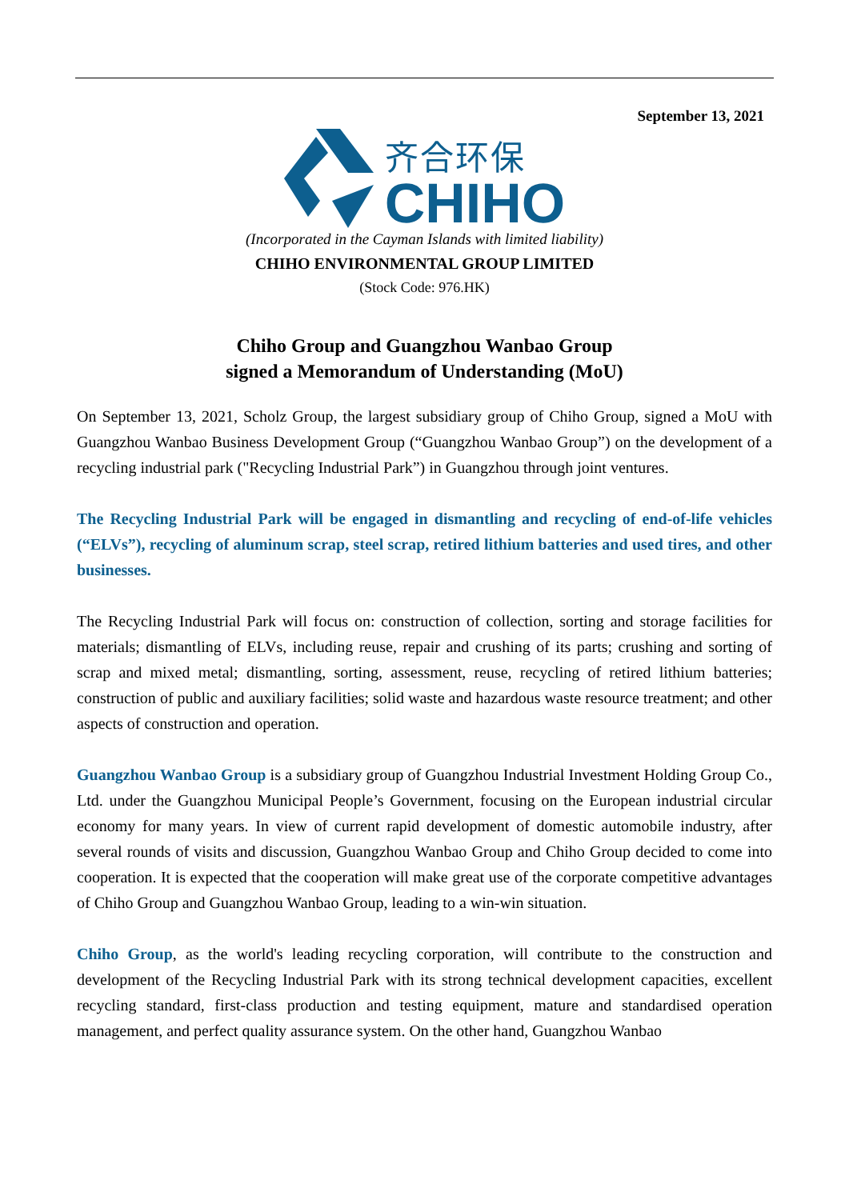September 13, 2021
齐合环保
CHIHO
(Incorporated in the Cayman Islands with limited liability)
CHIHO ENVIRONMENTAL GROUP LIMITED
(Stock Code: 976.HK)
Chiho Group and Guangzhou Wanbao Group
signed a Memorandum of Understanding (MoU)
On September 13, 2021, Scholz Group, the largest subsidiary group of Chiho Group, signed a MoU with Guangzhou Wanbao Business Development Group (“Guangzhou Wanbao Group”) on the development of a recycling industrial park ("Recycling Industrial Park”) in Guangzhou through joint ventures.
The Recycling Industrial Park will be engaged in dismantling and recycling of end-of-life vehicles (“ELVs”), recycling of aluminum scrap, steel scrap, retired lithium batteries and used tires, and other businesses.
The Recycling Industrial Park will focus on: construction of collection, sorting and storage facilities for materials; dismantling of ELVs, including reuse, repair and crushing of its parts; crushing and sorting of scrap and mixed metal; dismantling, sorting, assessment, reuse, recycling of retired lithium batteries; construction of public and auxiliary facilities; solid waste and hazardous waste resource treatment; and other aspects of construction and operation.
Guangzhou Wanbao Group is a subsidiary group of Guangzhou Industrial Investment Holding Group Co., Ltd. under the Guangzhou Municipal People’s Government, focusing on the European industrial circular economy for many years. In view of current rapid development of domestic automobile industry, after several rounds of visits and discussion, Guangzhou Wanbao Group and Chiho Group decided to come into cooperation. It is expected that the cooperation will make great use of the corporate competitive advantages of Chiho Group and Guangzhou Wanbao Group, leading to a win-win situation.
Chiho Group, as the world's leading recycling corporation, will contribute to the construction and development of the Recycling Industrial Park with its strong technical development capacities, excellent recycling standard, first-class production and testing equipment, mature and standardised operation management, and perfect quality assurance system. On the other hand, Guangzhou Wanbao